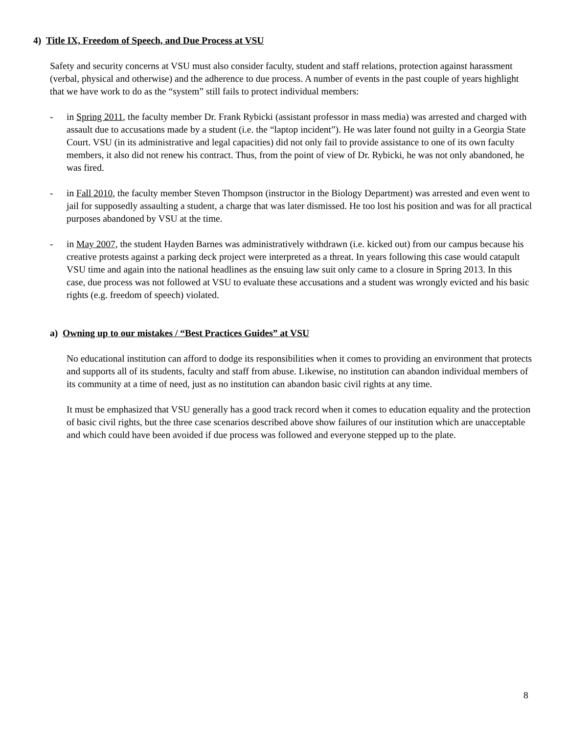4) Title IX, Freedom of Speech, and Due Process at VSU
Safety and security concerns at VSU must also consider faculty, student and staff relations, protection against harassment (verbal, physical and otherwise) and the adherence to due process. A number of events in the past couple of years highlight that we have work to do as the “system” still fails to protect individual members:
- in Spring 2011, the faculty member Dr. Frank Rybicki (assistant professor in mass media) was arrested and charged with assault due to accusations made by a student (i.e. the “laptop incident”). He was later found not guilty in a Georgia State Court. VSU (in its administrative and legal capacities) did not only fail to provide assistance to one of its own faculty members, it also did not renew his contract. Thus, from the point of view of Dr. Rybicki, he was not only abandoned, he was fired.
- in Fall 2010, the faculty member Steven Thompson (instructor in the Biology Department) was arrested and even went to jail for supposedly assaulting a student, a charge that was later dismissed. He too lost his position and was for all practical purposes abandoned by VSU at the time.
- in May 2007, the student Hayden Barnes was administratively withdrawn (i.e. kicked out) from our campus because his creative protests against a parking deck project were interpreted as a threat. In years following this case would catapult VSU time and again into the national headlines as the ensuing law suit only came to a closure in Spring 2013. In this case, due process was not followed at VSU to evaluate these accusations and a student was wrongly evicted and his basic rights (e.g. freedom of speech) violated.
a) Owning up to our mistakes / “Best Practices Guides” at VSU
No educational institution can afford to dodge its responsibilities when it comes to providing an environment that protects and supports all of its students, faculty and staff from abuse. Likewise, no institution can abandon individual members of its community at a time of need, just as no institution can abandon basic civil rights at any time.
It must be emphasized that VSU generally has a good track record when it comes to education equality and the protection of basic civil rights, but the three case scenarios described above show failures of our institution which are unacceptable and which could have been avoided if due process was followed and everyone stepped up to the plate.
8